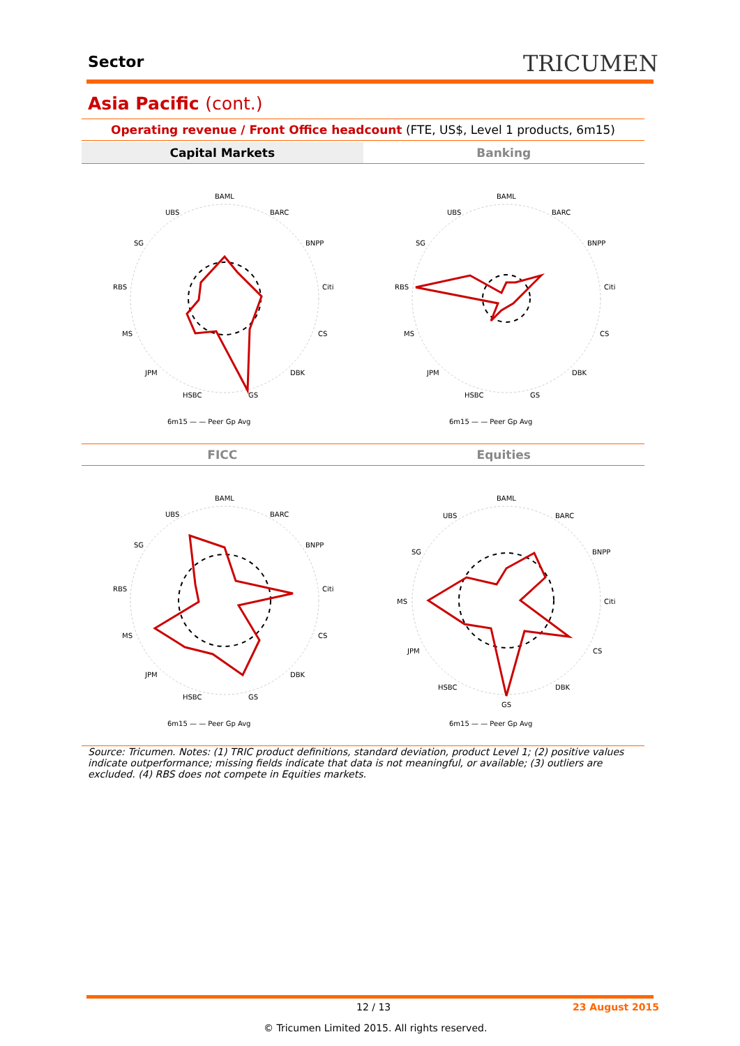Sector TRICUMEN
Asia Pacific (cont.)
Operating revenue / Front Office headcount (FTE, US$, Level 1 products, 6m15)
Capital Markets Banking
FICC Equities
BAML
BARC
BNPP
Citi
CS
DBK
GS
HSBC
JPM
MS
RBS
SG
UBS
6m15 — — Peer Gp Avg
BAML
BARC
BNPP
Citi
CS
DBK
GS
HSBC
JPM
MS
RBS
SG
UBS
6m15 — — Peer Gp Avg
BAML
BARC
BNPP
Citi
CS
DBK
GS
HSBC
JPM
MS
RBS
SG
UBS
6m15 — — Peer Gp Avg
BAML
BARC
BNPP
Citi
CS
DBK
GS
HSBC
JPM
MS
SG
UBS
6m15 — — Peer Gp Avg
Source: Tricumen. Notes: (1) TRIC product definitions, standard deviation, product Level 1; (2) positive values indicate outperformance; missing fields indicate that data is not meaningful, or available; (3) outliers are excluded. (4) RBS does not compete in Equities markets.
12 / 13 23 August 2015
© Tricumen Limited 2015. All rights reserved.